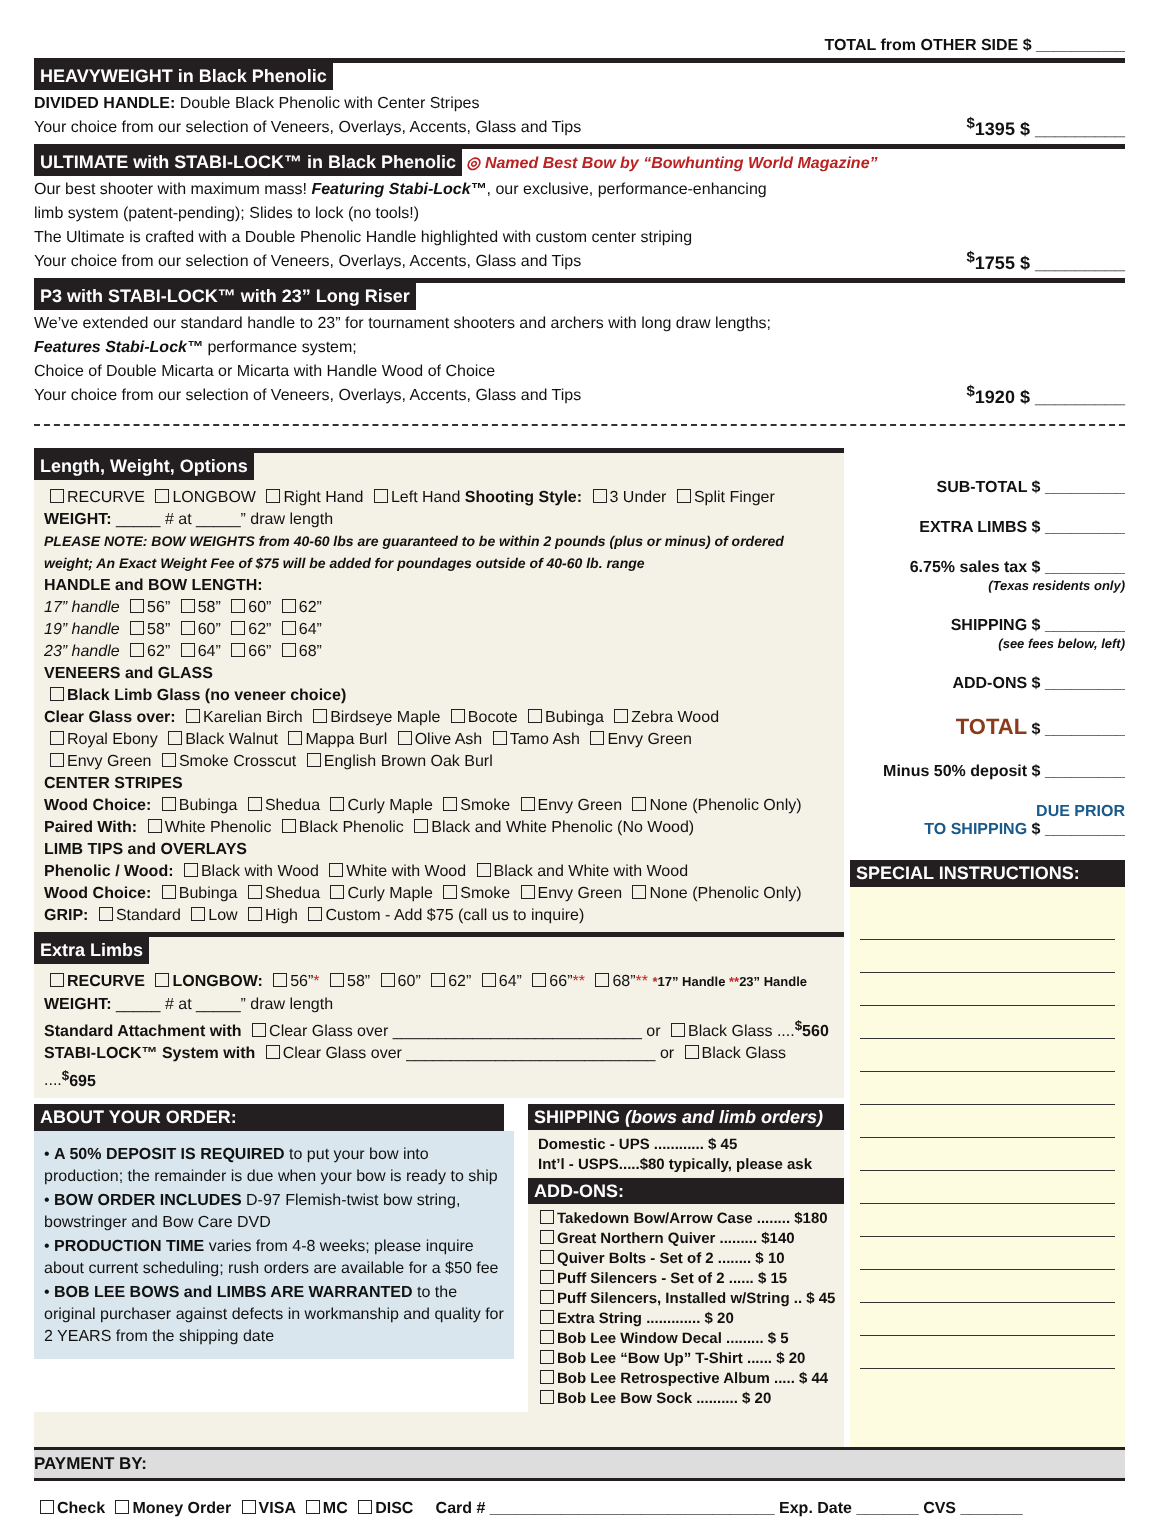TOTAL from OTHER SIDE $ __________
HEAVYWEIGHT in Black Phenolic
DIVIDED HANDLE: Double Black Phenolic with Center Stripes
Your choice from our selection of Veneers, Overlays, Accents, Glass and Tips
<sup>$</sup>1395 $ _________
ULTIMATE with STABI-LOCK™ in Black Phenolic
◎ Named Best Bow by “Bowhunting World Magazine”
Our best shooter with maximum mass! Featuring Stabi-Lock™, our exclusive, performance-enhancing
limb system (patent-pending); Slides to lock (no tools!)
The Ultimate is crafted with a Double Phenolic Handle highlighted with custom center striping
Your choice from our selection of Veneers, Overlays, Accents, Glass and Tips
<sup>$</sup>1755 $ _________
P3 with STABI-LOCK™ with 23” Long Riser
We’ve extended our standard handle to 23” for tournament shooters and archers with long draw lengths;
Features Stabi-Lock™ performance system;
Choice of Double Micarta or Micarta with Handle Wood of Choice
Your choice from our selection of Veneers, Overlays, Accents, Glass and Tips
<sup>$</sup>1920 $ _________
Length, Weight, Options
RECURVE LONGBOW Right Hand Left Hand Shooting Style: 3 Under Split Finger
WEIGHT: _____ # at _____” draw length
PLEASE NOTE: BOW WEIGHTS from 40-60 lbs are guaranteed to be within 2 pounds (plus or minus) of ordered weight; An Exact Weight Fee of $75 will be added for poundages outside of 40-60 lb. range
HANDLE and BOW LENGTH:
17” handle 56” 58” 60” 62”
19” handle 58” 60” 62” 64”
23” handle 62” 64” 66” 68”
VENEERS and GLASS
Black Limb Glass (no veneer choice)
Clear Glass over: Karelian Birch Birdseye Maple Bocote Bubinga Zebra Wood
Royal Ebony Black Walnut Mappa Burl Olive Ash Tamo Ash Envy Green
Envy Green Smoke Crosscut English Brown Oak Burl
CENTER STRIPES
Wood Choice: Bubinga Shedua Curly Maple Smoke Envy Green None (Phenolic Only)
Paired With: White Phenolic Black Phenolic Black and White Phenolic (No Wood)
LIMB TIPS and OVERLAYS
Phenolic / Wood: Black with Wood White with Wood Black and White with Wood
Wood Choice: Bubinga Shedua Curly Maple Smoke Envy Green None (Phenolic Only)
GRIP: Standard Low High Custom - Add $75 (call us to inquire)
Extra Limbs
RECURVE LONGBOW: 56”* 58” 60” 62” 64” 66”** 68”** *17” Handle **23” Handle
WEIGHT: _____ # at _____” draw length
Standard Attachment with Clear Glass over ____________________________ or Black Glass ....<sup>$</sup>560
STABI-LOCK™ System with Clear Glass over ____________________________ or Black Glass ....<sup>$</sup>695
ABOUT YOUR ORDER:
• A 50% DEPOSIT IS REQUIRED to put your bow into production; the remainder is due when your bow is ready to ship
• BOW ORDER INCLUDES D-97 Flemish-twist bow string, bowstringer and Bow Care DVD
• PRODUCTION TIME varies from 4-8 weeks; please inquire about current scheduling; rush orders are available for a $50 fee
• BOB LEE BOWS and LIMBS ARE WARRANTED to the original purchaser against defects in workmanship and quality for 2 YEARS from the shipping date
SHIPPING (bows and limb orders)
Domestic - UPS ............ $ 45
Int’l - USPS.....$80 typically, please ask
ADD-ONS:
Takedown Bow/Arrow Case ........ $180
Great Northern Quiver ......... $140
Quiver Bolts - Set of 2 ........ $ 10
Puff Silencers - Set of 2 ...... $ 15
Puff Silencers, Installed w/String .. $ 45
Extra String ............. $ 20
Bob Lee Window Decal ......... $ 5
Bob Lee “Bow Up” T-Shirt ...... $ 20
Bob Lee Retrospective Album ..... $ 44
Bob Lee Bow Sock .......... $ 20
SUB-TOTAL $ _________
EXTRA LIMBS $ _________
6.75% sales tax $ _________
(Texas residents only)
SHIPPING $ _________
(see fees below, left)
ADD-ONS $ _________
TOTAL $ _________
Minus 50% deposit $ _________
DUE PRIOR
TO SHIPPING $ _________
SPECIAL INSTRUCTIONS:
PAYMENT BY:
Check Money Order VISA MC DISC Card # ________________________________ Exp. Date _______ CVS _______